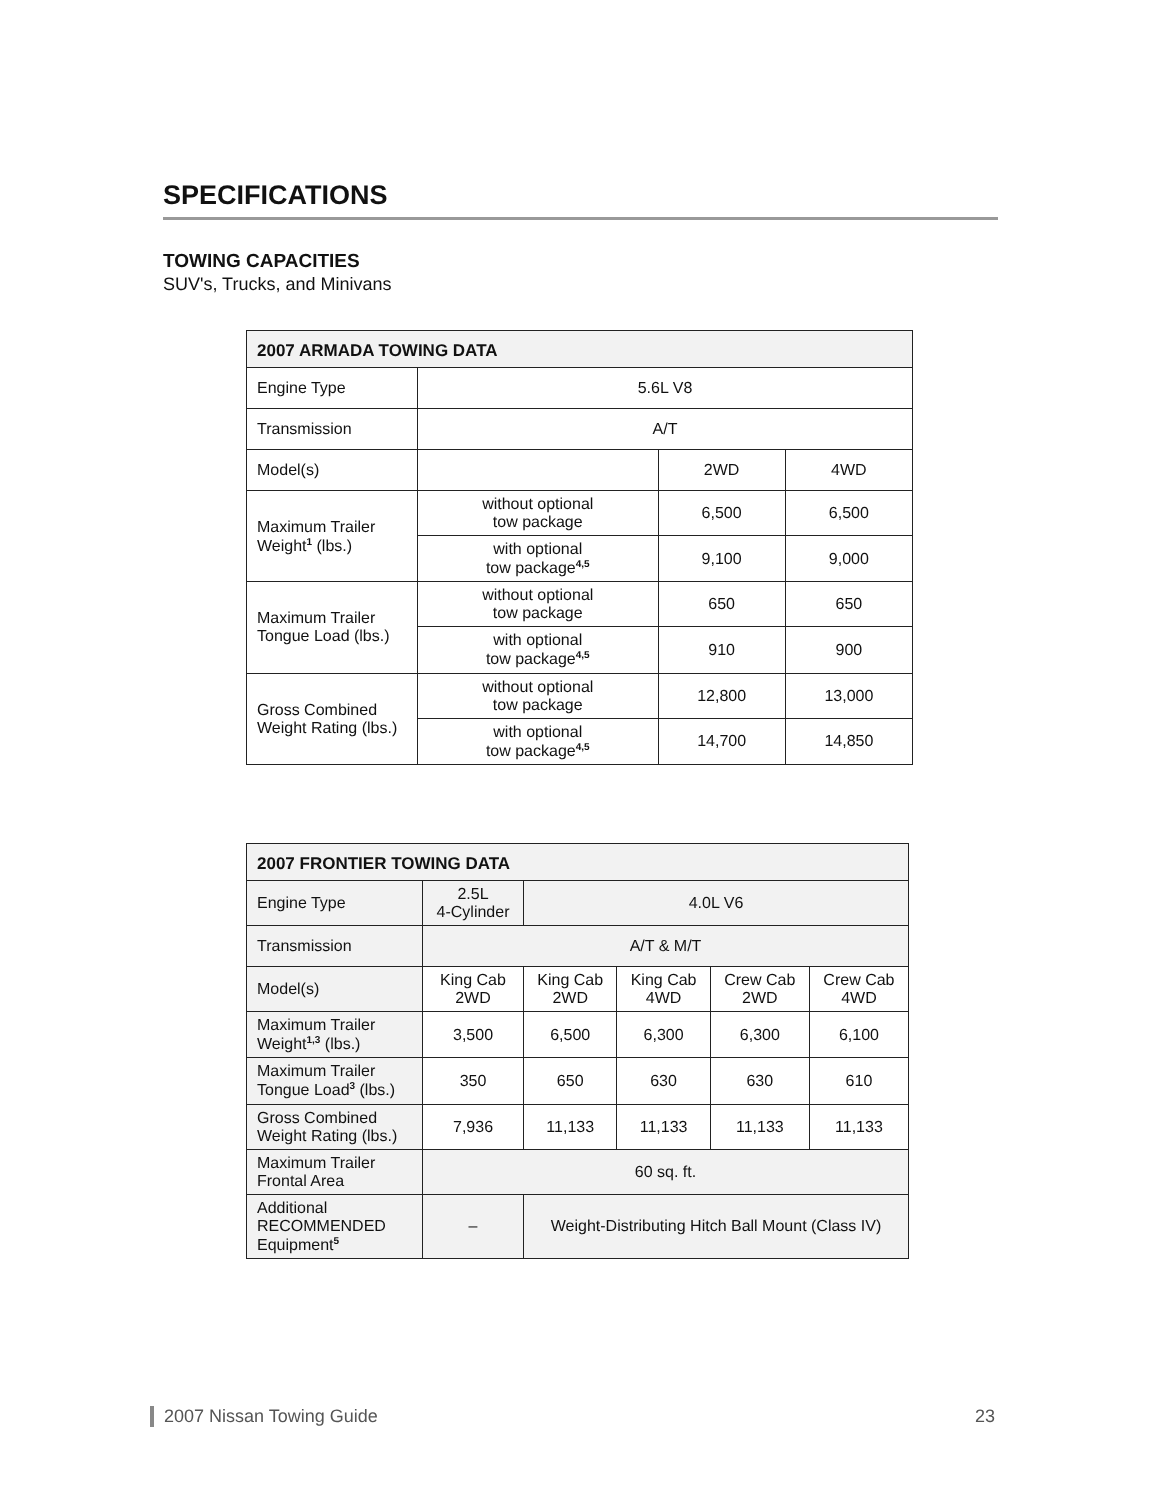SPECIFICATIONS
TOWING CAPACITIES
SUV's, Trucks, and Minivans
| 2007 ARMADA TOWING DATA | | | |
| Engine Type | 5.6L V8 | | |
| Transmission | A/T | | |
| Model(s) | | 2WD | 4WD |
| Maximum Trailer Weight<sup>1</sup> (lbs.) | without optional tow package | 6,500 | 6,500 |
| | with optional tow package<sup>4,5</sup> | 9,100 | 9,000 |
| Maximum Trailer Tongue Load (lbs.) | without optional tow package | 650 | 650 |
| | with optional tow package<sup>4,5</sup> | 910 | 900 |
| Gross Combined Weight Rating (lbs.) | without optional tow package | 12,800 | 13,000 |
| | with optional tow package<sup>4,5</sup> | 14,700 | 14,850 |
| 2007 FRONTIER TOWING DATA | | | | | |
| Engine Type | 2.5L 4-Cylinder | 4.0L V6 | | | |
| Transmission | A/T & M/T | | | | |
| Model(s) | King Cab 2WD | King Cab 2WD | King Cab 4WD | Crew Cab 2WD | Crew Cab 4WD |
| Maximum Trailer Weight<sup>1,3</sup> (lbs.) | 3,500 | 6,500 | 6,300 | 6,300 | 6,100 |
| Maximum Trailer Tongue Load<sup>3</sup> (lbs.) | 350 | 650 | 630 | 630 | 610 |
| Gross Combined Weight Rating (lbs.) | 7,936 | 11,133 | 11,133 | 11,133 | 11,133 |
| Maximum Trailer Frontal Area | 60 sq. ft. | | | | |
| Additional RECOMMENDED Equipment<sup>5</sup> | – | Weight-Distributing Hitch Ball Mount (Class IV) | | | |
2007 Nissan Towing Guide 23